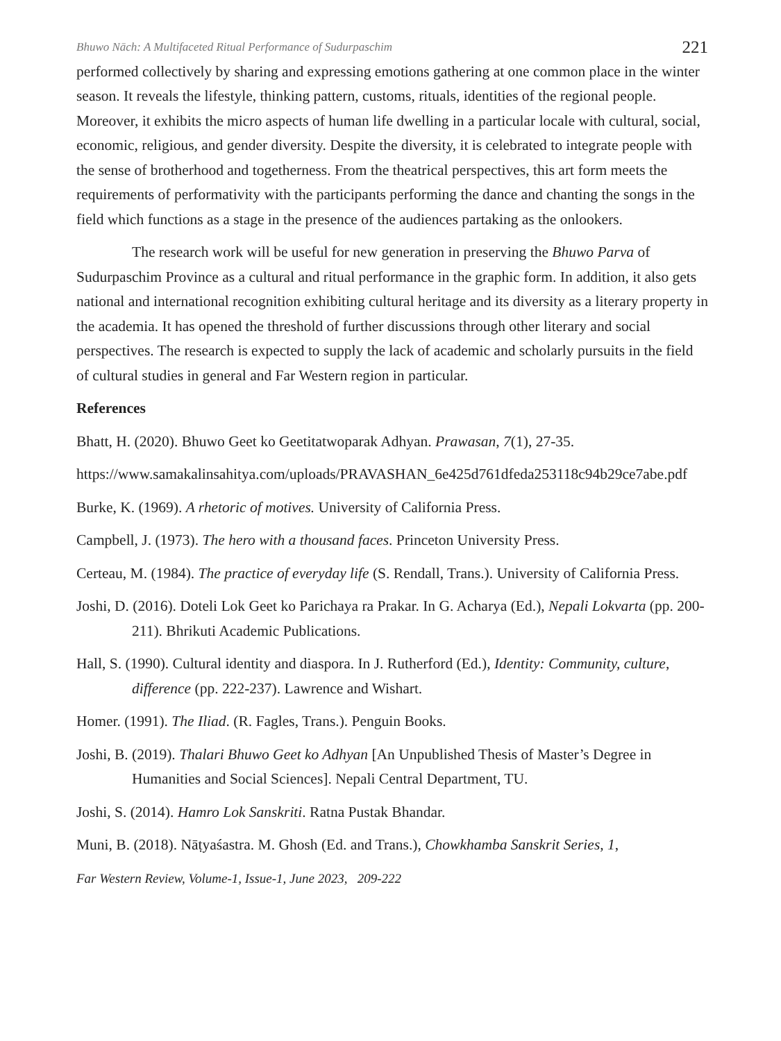Bhuwo Nāch: A Multifaceted Ritual Performance of Sudurpaschim 221
performed collectively by sharing and expressing emotions gathering at one common place in the winter season. It reveals the lifestyle, thinking pattern, customs, rituals, identities of the regional people. Moreover, it exhibits the micro aspects of human life dwelling in a particular locale with cultural, social, economic, religious, and gender diversity. Despite the diversity, it is celebrated to integrate people with the sense of brotherhood and togetherness. From the theatrical perspectives, this art form meets the requirements of performativity with the participants performing the dance and chanting the songs in the field which functions as a stage in the presence of the audiences partaking as the onlookers.
The research work will be useful for new generation in preserving the Bhuwo Parva of Sudurpaschim Province as a cultural and ritual performance in the graphic form. In addition, it also gets national and international recognition exhibiting cultural heritage and its diversity as a literary property in the academia. It has opened the threshold of further discussions through other literary and social perspectives. The research is expected to supply the lack of academic and scholarly pursuits in the field of cultural studies in general and Far Western region in particular.
References
Bhatt, H. (2020). Bhuwo Geet ko Geetitatwoparak Adhyan. Prawasan, 7(1), 27-35.
https://www.samakalinsahitya.com/uploads/PRAVASHAN_6e425d761dfeda253118c94b29ce7abe.pdf
Burke, K. (1969). A rhetoric of motives. University of California Press.
Campbell, J. (1973). The hero with a thousand faces. Princeton University Press.
Certeau, M. (1984). The practice of everyday life (S. Rendall, Trans.). University of California Press.
Joshi, D. (2016). Doteli Lok Geet ko Parichaya ra Prakar. In G. Acharya (Ed.), Nepali Lokvarta (pp. 200-211). Bhrikuti Academic Publications.
Hall, S. (1990). Cultural identity and diaspora. In J. Rutherford (Ed.), Identity: Community, culture, difference (pp. 222-237). Lawrence and Wishart.
Homer. (1991). The Iliad. (R. Fagles, Trans.). Penguin Books.
Joshi, B. (2019). Thalari Bhuwo Geet ko Adhyan [An Unpublished Thesis of Master’s Degree in Humanities and Social Sciences]. Nepali Central Department, TU.
Joshi, S. (2014). Hamro Lok Sanskriti. Ratna Pustak Bhandar.
Muni, B. (2018). Nāṭyaśastra. M. Ghosh (Ed. and Trans.), Chowkhamba Sanskrit Series, 1,
Far Western Review, Volume-1, Issue-1, June 2023, 209-222